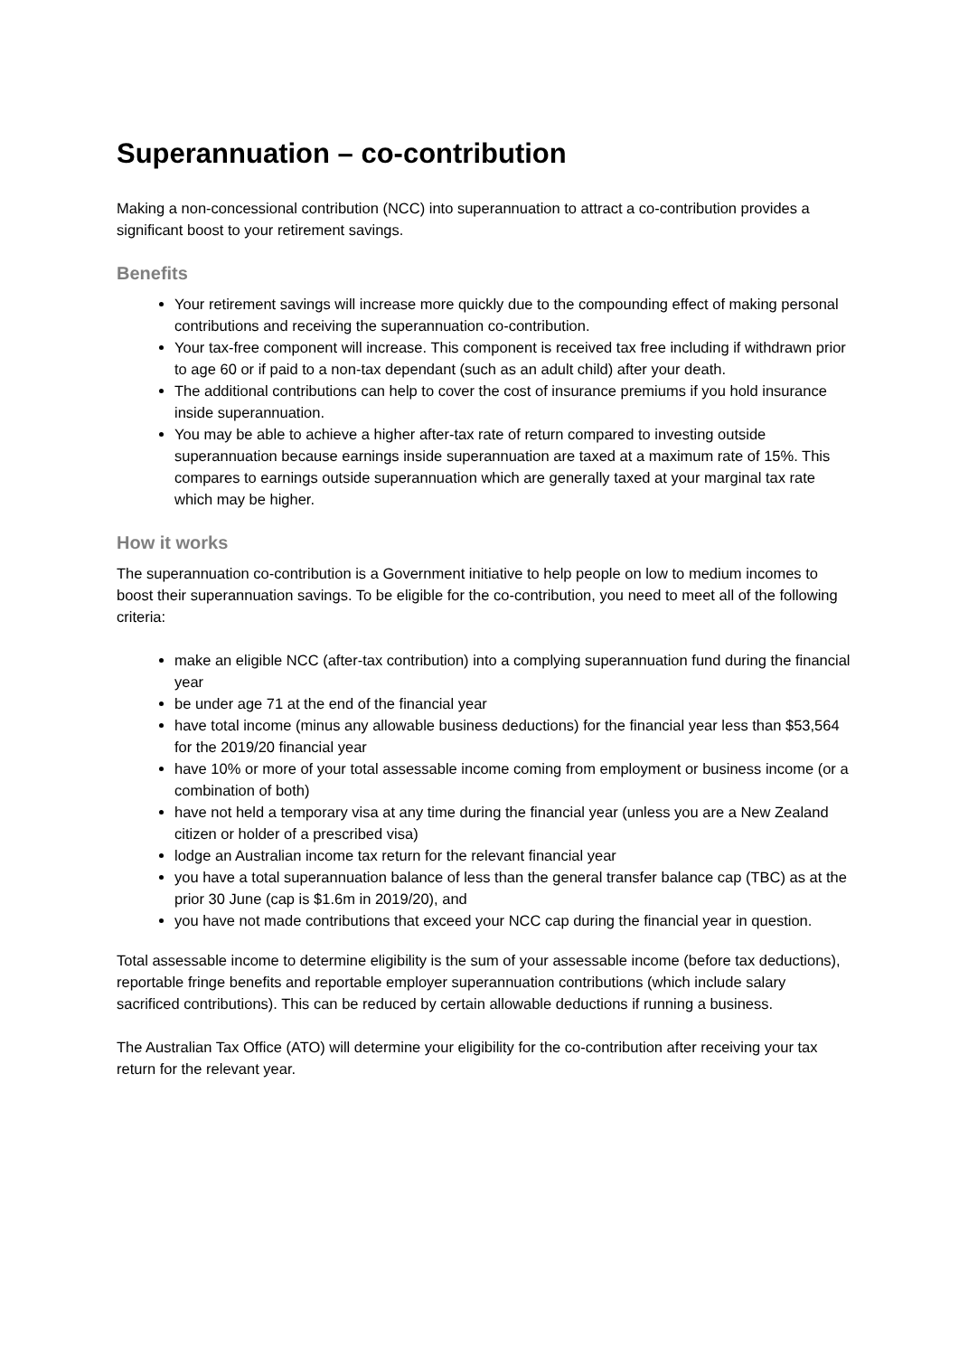Superannuation – co-contribution
Making a non-concessional contribution (NCC) into superannuation to attract a co-contribution provides a significant boost to your retirement savings.
Benefits
Your retirement savings will increase more quickly due to the compounding effect of making personal contributions and receiving the superannuation co-contribution.
Your tax-free component will increase. This component is received tax free including if withdrawn prior to age 60 or if paid to a non-tax dependant (such as an adult child) after your death.
The additional contributions can help to cover the cost of insurance premiums if you hold insurance inside superannuation.
You may be able to achieve a higher after-tax rate of return compared to investing outside superannuation because earnings inside superannuation are taxed at a maximum rate of 15%. This compares to earnings outside superannuation which are generally taxed at your marginal tax rate which may be higher.
How it works
The superannuation co-contribution is a Government initiative to help people on low to medium incomes to boost their superannuation savings. To be eligible for the co-contribution, you need to meet all of the following criteria:
make an eligible NCC (after-tax contribution) into a complying superannuation fund during the financial year
be under age 71 at the end of the financial year
have total income (minus any allowable business deductions) for the financial year less than $53,564 for the 2019/20 financial year
have 10% or more of your total assessable income coming from employment or business income (or a combination of both)
have not held a temporary visa at any time during the financial year (unless you are a New Zealand citizen or holder of a prescribed visa)
lodge an Australian income tax return for the relevant financial year
you have a total superannuation balance of less than the general transfer balance cap (TBC) as at the prior 30 June (cap is $1.6m in 2019/20), and
you have not made contributions that exceed your NCC cap during the financial year in question.
Total assessable income to determine eligibility is the sum of your assessable income (before tax deductions), reportable fringe benefits and reportable employer superannuation contributions (which include salary sacrificed contributions). This can be reduced by certain allowable deductions if running a business.
The Australian Tax Office (ATO) will determine your eligibility for the co-contribution after receiving your tax return for the relevant year.